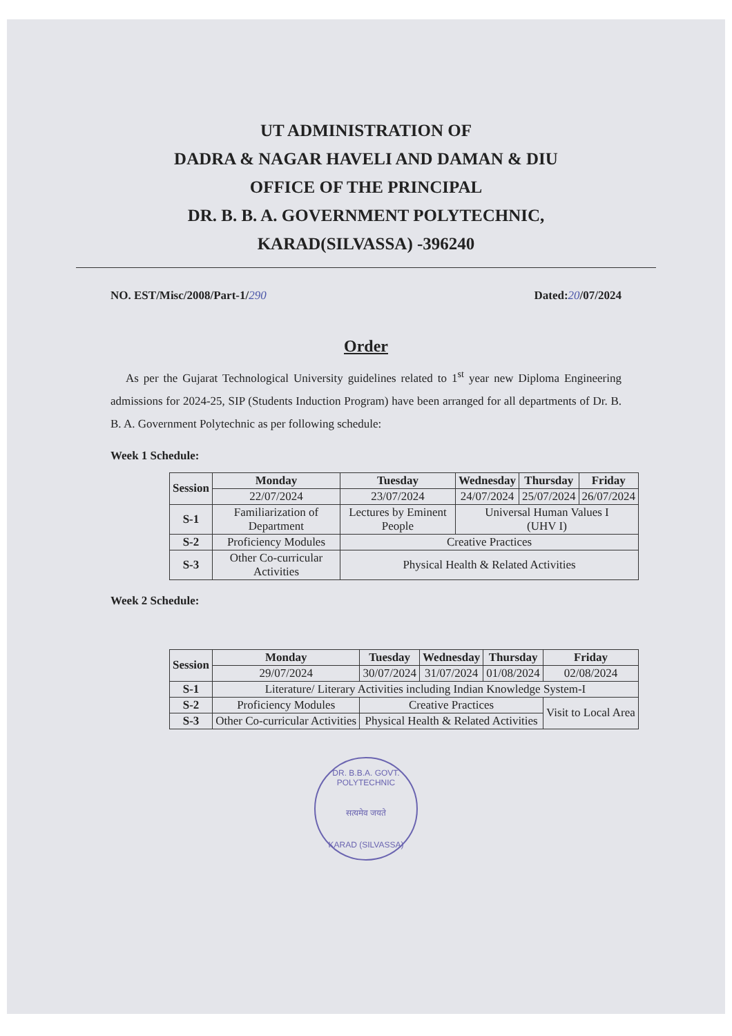UT ADMINISTRATION OF
DADRA & NAGAR HAVELI AND DAMAN & DIU
OFFICE OF THE PRINCIPAL
DR. B. B. A. GOVERNMENT POLYTECHNIC,
KARAD(SILVASSA) -396240
NO. EST/Misc/2008/Part-1/290 Dated:20/07/2024
Order
As per the Gujarat Technological University guidelines related to 1<sup>st</sup> year new Diploma Engineering admissions for 2024-25, SIP (Students Induction Program) have been arranged for all departments of Dr. B. B. A. Government Polytechnic as per following schedule:
Week 1 Schedule:
| Session | Monday | Tuesday | Wednesday | Thursday | Friday |
| --- | --- | --- | --- | --- | --- |
| | 22/07/2024 | 23/07/2024 | 24/07/2024 | 25/07/2024 | 26/07/2024 |
| S-1 | Familiarization of Department | Lectures by Eminent People | Universal Human Values I (UHV I) | | |
| S-2 | Proficiency Modules | Creative Practices | | | |
| S-3 | Other Co-curricular Activities | Physical Health & Related Activities | | | |
Week 2 Schedule:
| Session | Monday | Tuesday | Wednesday | Thursday | Friday |
| --- | --- | --- | --- | --- | --- |
| | 29/07/2024 | 30/07/2024 | 31/07/2024 | 01/08/2024 | 02/08/2024 |
| S-1 | Literature/ Literary Activities including Indian Knowledge System-I | | | | |
| S-2 | Proficiency Modules | Creative Practices | | | Visit to Local Area |
| S-3 | Other Co-curricular Activities | Physical Health & Related Activities | | | |
DR. B.B.A. GOVT. POLYTECHNIC
सत्यमेव जयते
KARAD (SILVASSA)